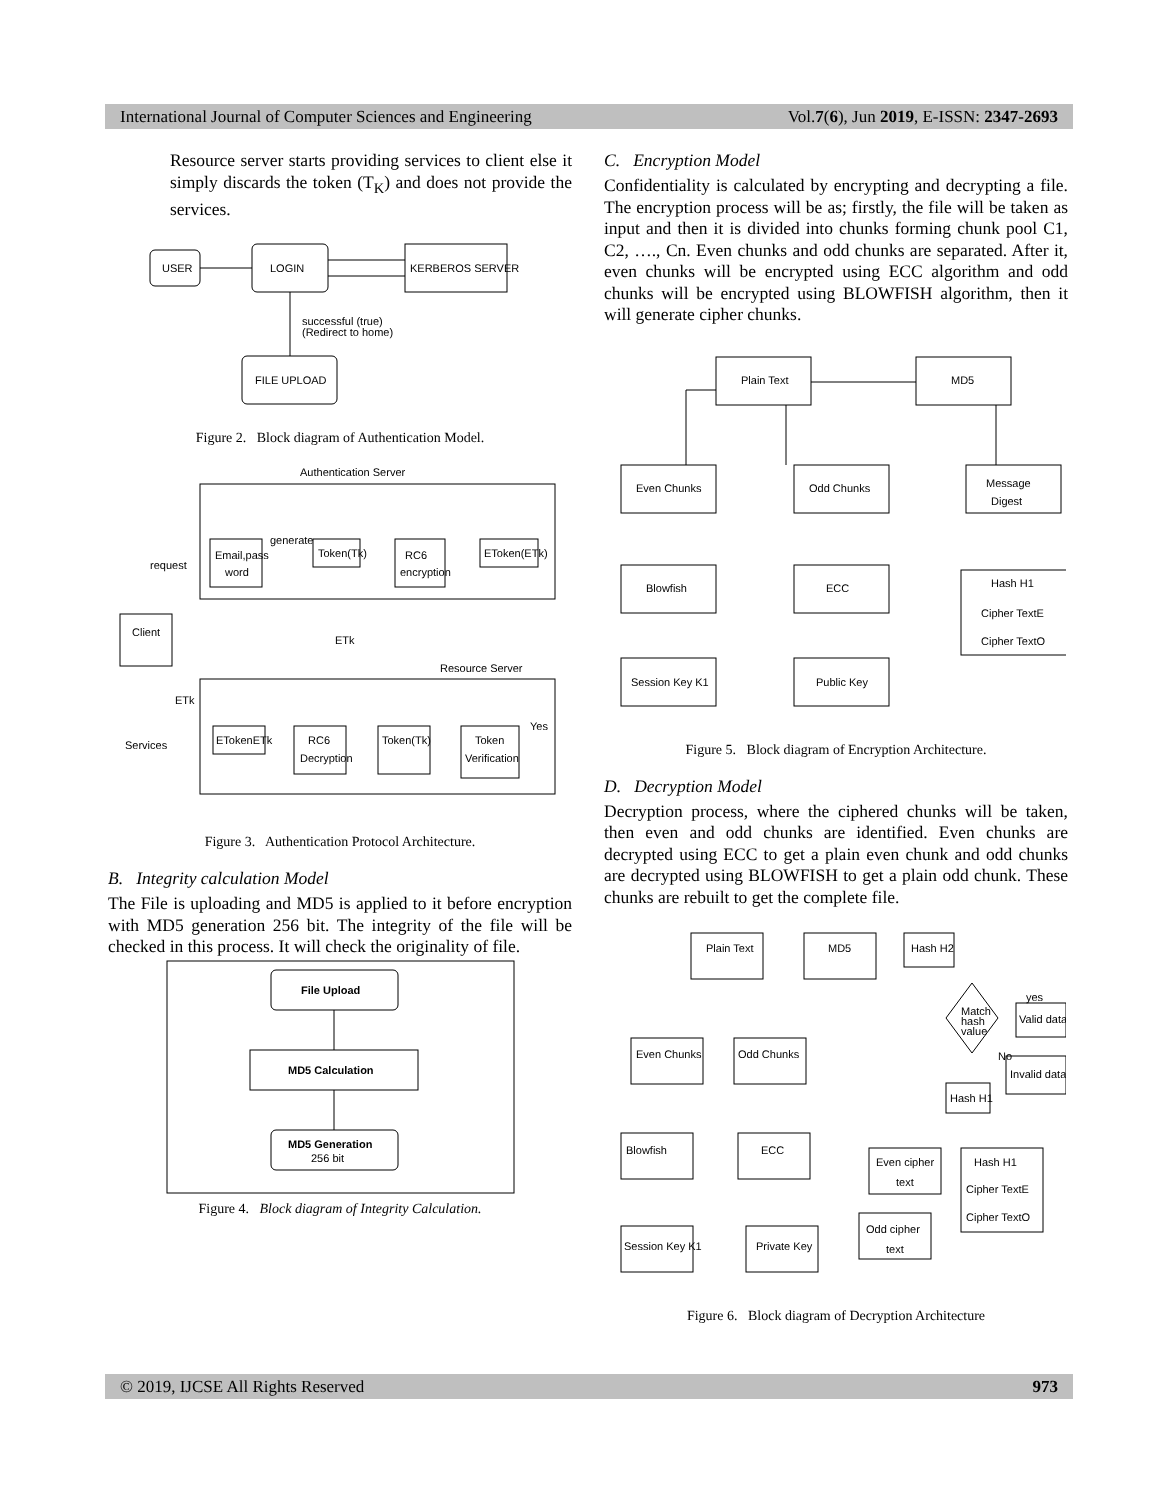International Journal of Computer Sciences and Engineering Vol.7(6), Jun 2019, E-ISSN: 2347-2693
Resource server starts providing services to client else it simply discards the token (T<sub>K</sub>) and does not provide the services.
USER
LOGIN
KERBEROS SERVER
FILE UPLOAD
successful (true)
(Redirect to home)
Figure 2. Block diagram of Authentication Model.
Authentication Server
Email,pass
word
generate
Token(Tk)
RC6
encryption
EToken(ETk)
request
Client
ETk
Resource Server
Services
ETk
ETokenETk
RC6
Decryption
Token(Tk)
Token
Verification
Yes
Figure 3. Authentication Protocol Architecture.
B. Integrity calculation Model
The File is uploading and MD5 is applied to it before encryption with MD5 generation 256 bit. The integrity of the file will be checked in this process. It will check the originality of file.
File Upload
MD5 Calculation
MD5 Generation
256 bit
Figure 4. Block diagram of Integrity Calculation.
C. Encryption Model
Confidentiality is calculated by encrypting and decrypting a file. The encryption process will be as; firstly, the file will be taken as input and then it is divided into chunks forming chunk pool C1, C2, …., Cn. Even chunks and odd chunks are separated. After it, even chunks will be encrypted using ECC algorithm and odd chunks will be encrypted using BLOWFISH algorithm, then it will generate cipher chunks.
Plain Text
MD5
Even Chunks
Odd Chunks
Message
Digest
Blowfish
ECC
Hash H1
Cipher TextE
Cipher TextO
Session Key K1
Public Key
Figure 5. Block diagram of Encryption Architecture.
D. Decryption Model
Decryption process, where the ciphered chunks will be taken, then even and odd chunks are identified. Even chunks are decrypted using ECC to get a plain even chunk and odd chunks are decrypted using BLOWFISH to get a plain odd chunk. These chunks are rebuilt to get the complete file.
Plain Text
MD5
Hash H2
Match
hash
value
yes
Valid data
No
Invalid data
Even Chunks
Odd Chunks
Hash H1
Blowfish
ECC
Even cipher
text
Hash H1
Cipher TextE
Cipher TextO
Odd cipher
text
Session Key K1
Private Key
Figure 6. Block diagram of Decryption Architecture
© 2019, IJCSE All Rights Reserved 973